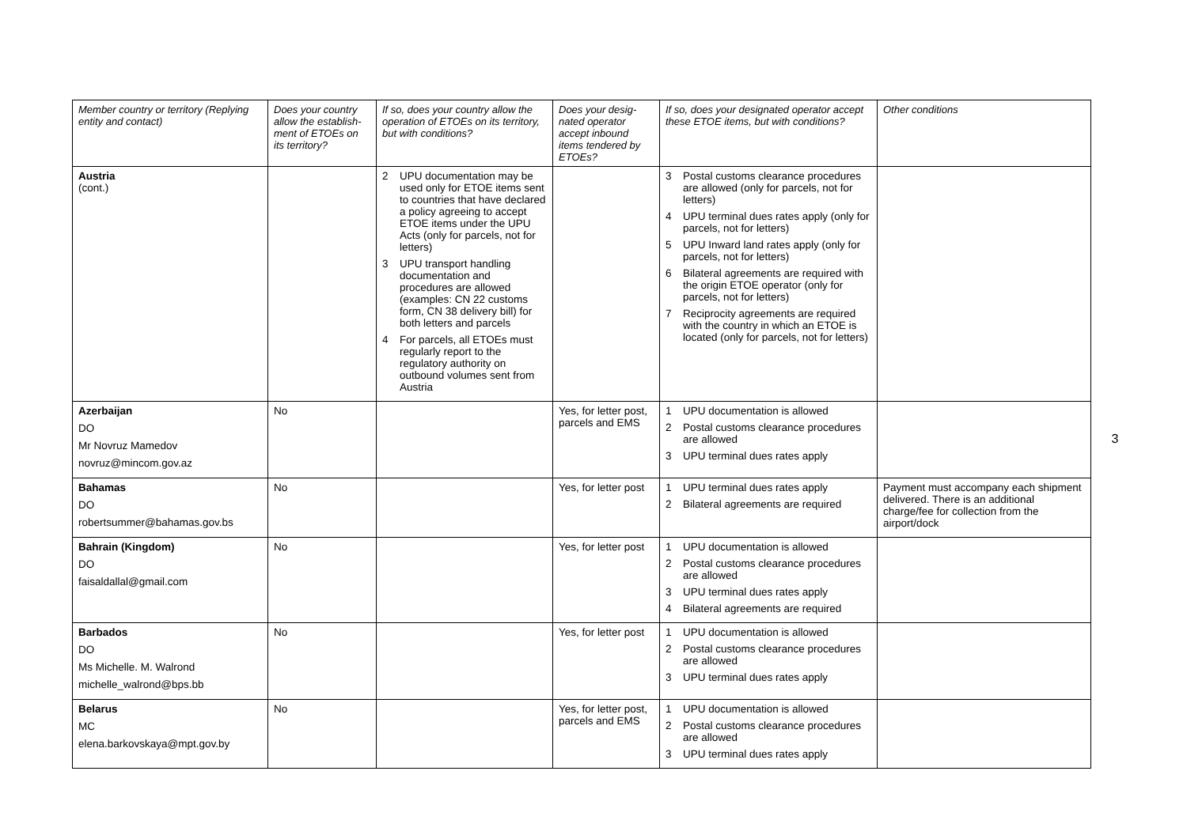| Member country or territory (Replying entity and contact) | Does your country allow the establish-ment of ETOEs on its territory? | If so, does your country allow the operation of ETOEs on its territory, but with conditions? | Does your desig-nated operator accept inbound items tendered by ETOEs? | If so, does your designated operator accept these ETOE items, but with conditions? | Other conditions |
| --- | --- | --- | --- | --- | --- |
| Austria (cont.) | | 2 UPU documentation may be used only for ETOE items sent to countries that have declared a policy agreeing to accept ETOE items under the UPU Acts (only for parcels, not for letters) 3 UPU transport handling documentation and procedures are allowed (examples: CN 22 customs form, CN 38 delivery bill) for both letters and parcels 4 For parcels, all ETOEs must regularly report to the regulatory authority on outbound volumes sent from Austria | | 3 Postal customs clearance procedures are allowed (only for parcels, not for letters) 4 UPU terminal dues rates apply (only for parcels, not for letters) 5 UPU Inward land rates apply (only for parcels, not for letters) 6 Bilateral agreements are required with the origin ETOE operator (only for parcels, not for letters) 7 Reciprocity agreements are required with the country in which an ETOE is located (only for parcels, not for letters) | |
| Azerbaijan DO Mr Novruz Mamedov novruz@mincom.gov.az | No | | Yes, for letter post, parcels and EMS | 1 UPU documentation is allowed 2 Postal customs clearance procedures are allowed 3 UPU terminal dues rates apply | |
| Bahamas DO robertsummer@bahamas.gov.bs | No | | Yes, for letter post | 1 UPU terminal dues rates apply 2 Bilateral agreements are required | Payment must accompany each shipment delivered. There is an additional charge/fee for collection from the airport/dock |
| Bahrain (Kingdom) DO faisaldallal@gmail.com | No | | Yes, for letter post | 1 UPU documentation is allowed 2 Postal customs clearance procedures are allowed 3 UPU terminal dues rates apply 4 Bilateral agreements are required | |
| Barbados DO Ms Michelle. M. Walrond michelle_walrond@bps.bb | No | | Yes, for letter post | 1 UPU documentation is allowed 2 Postal customs clearance procedures are allowed 3 UPU terminal dues rates apply | |
| Belarus MC elena.barkovskaya@mpt.gov.by | No | | Yes, for letter post, parcels and EMS | 1 UPU documentation is allowed 2 Postal customs clearance procedures are allowed 3 UPU terminal dues rates apply | |
3